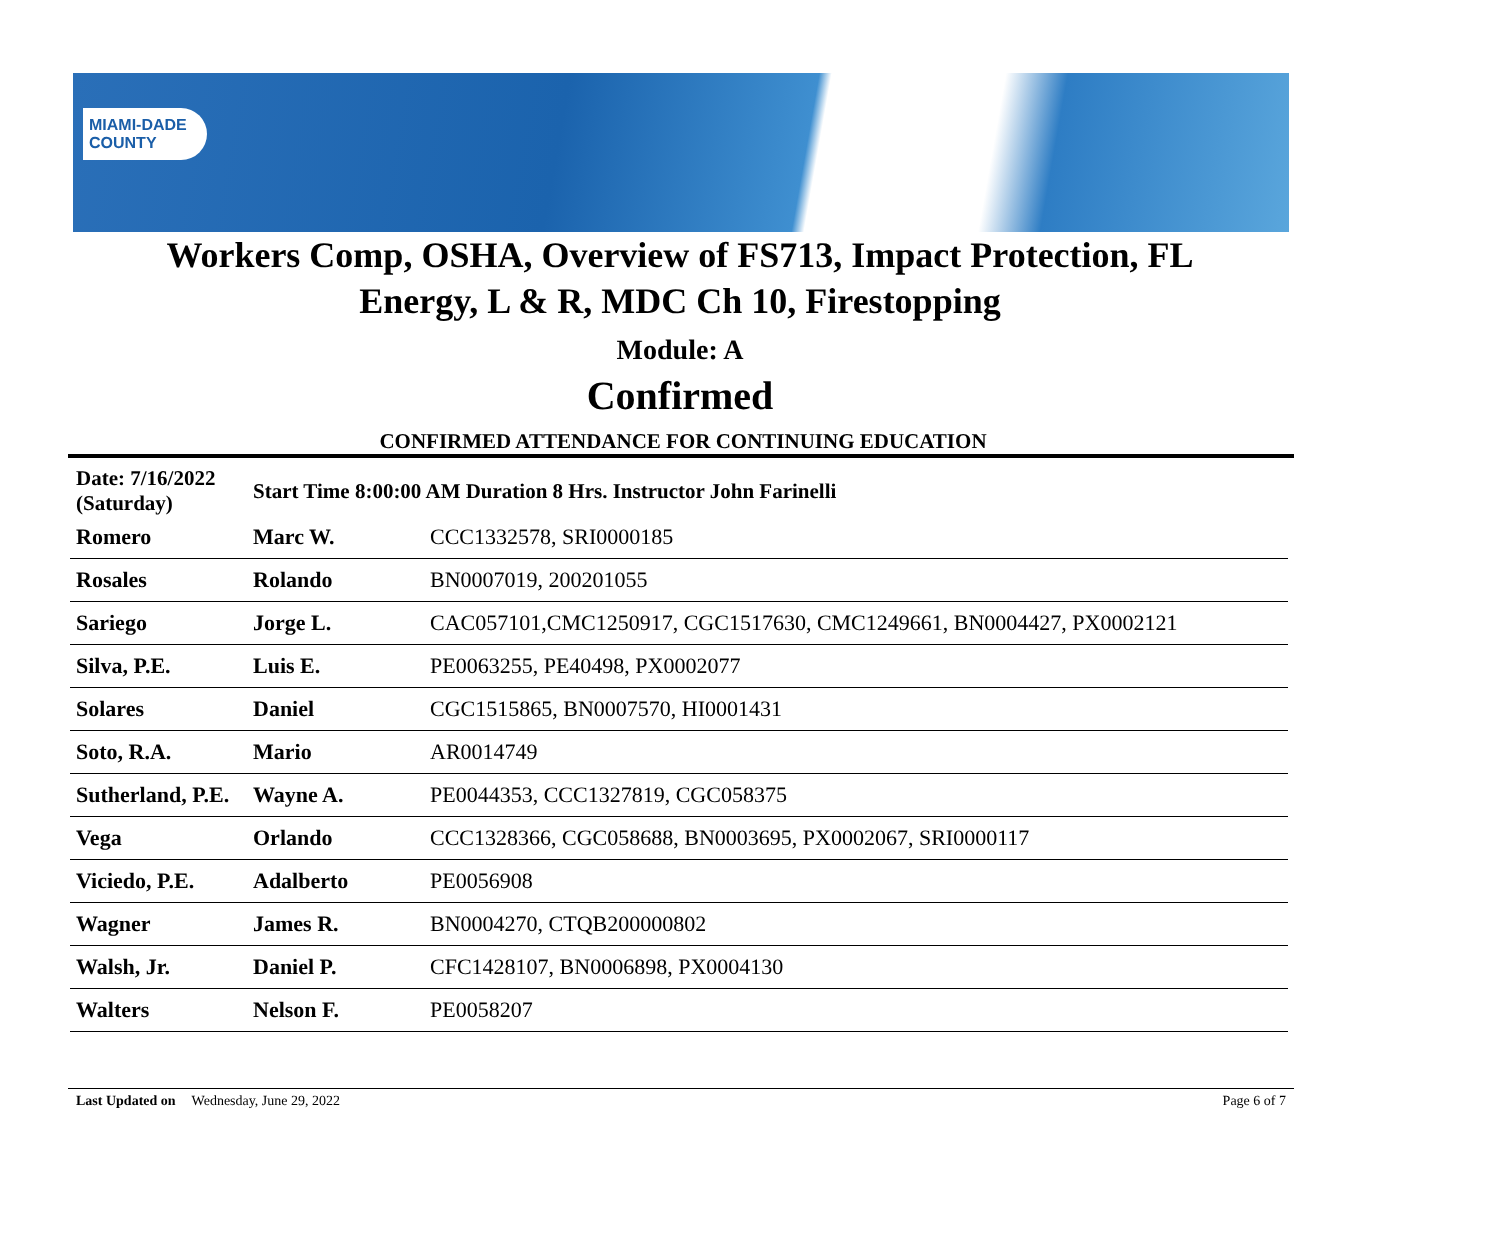MIAMI-DADE
COUNTY
Workers Comp, OSHA, Overview of FS713, Impact Protection, FL
Energy, L & R, MDC Ch 10, Firestopping
Module: A
Confirmed
CONFIRMED ATTENDANCE FOR CONTINUING EDUCATION
| Date: 7/16/2022 (Saturday) | Start Time 8:00:00 AM Duration 8 Hrs. Instructor John Farinelli | |
| Romero | Marc W. | CCC1332578, SRI0000185 |
| Rosales | Rolando | BN0007019, 200201055 |
| Sariego | Jorge L. | CAC057101,CMC1250917, CGC1517630, CMC1249661, BN0004427, PX0002121 |
| Silva, P.E. | Luis E. | PE0063255, PE40498, PX0002077 |
| Solares | Daniel | CGC1515865, BN0007570, HI0001431 |
| Soto, R.A. | Mario | AR0014749 |
| Sutherland, P.E. | Wayne A. | PE0044353, CCC1327819, CGC058375 |
| Vega | Orlando | CCC1328366, CGC058688, BN0003695, PX0002067, SRI0000117 |
| Viciedo, P.E. | Adalberto | PE0056908 |
| Wagner | James R. | BN0004270, CTQB200000802 |
| Walsh, Jr. | Daniel P. | CFC1428107, BN0006898, PX0004130 |
| Walters | Nelson F. | PE0058207 |
Last Updated on Wednesday, June 29, 2022 Page 6 of 7